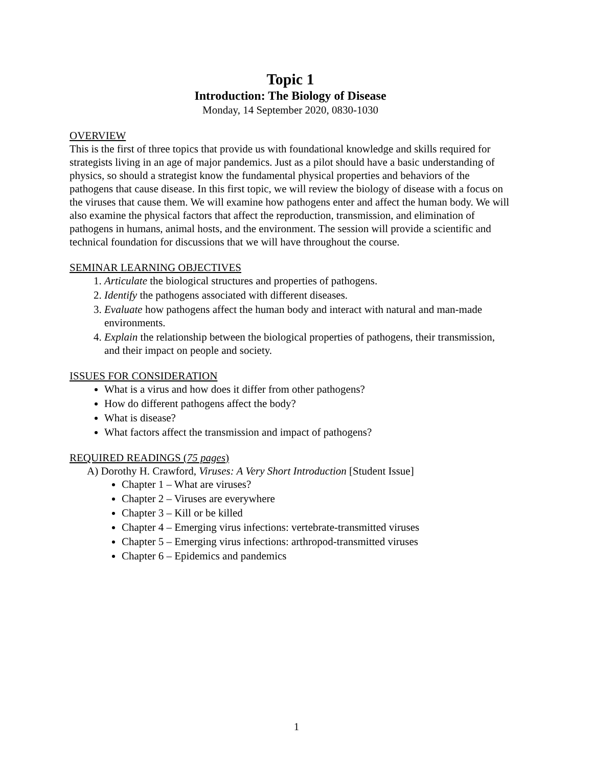Topic 1
Introduction: The Biology of Disease
Monday, 14 September 2020, 0830-1030
OVERVIEW
This is the first of three topics that provide us with foundational knowledge and skills required for strategists living in an age of major pandemics. Just as a pilot should have a basic understanding of physics, so should a strategist know the fundamental physical properties and behaviors of the pathogens that cause disease. In this first topic, we will review the biology of disease with a focus on the viruses that cause them. We will examine how pathogens enter and affect the human body. We will also examine the physical factors that affect the reproduction, transmission, and elimination of pathogens in humans, animal hosts, and the environment. The session will provide a scientific and technical foundation for discussions that we will have throughout the course.
SEMINAR LEARNING OBJECTIVES
1. Articulate the biological structures and properties of pathogens.
2. Identify the pathogens associated with different diseases.
3. Evaluate how pathogens affect the human body and interact with natural and man-made environments.
4. Explain the relationship between the biological properties of pathogens, their transmission, and their impact on people and society.
ISSUES FOR CONSIDERATION
What is a virus and how does it differ from other pathogens?
How do different pathogens affect the body?
What is disease?
What factors affect the transmission and impact of pathogens?
REQUIRED READINGS (75 pages)
A) Dorothy H. Crawford, Viruses: A Very Short Introduction [Student Issue]
Chapter 1 – What are viruses?
Chapter 2 – Viruses are everywhere
Chapter 3 – Kill or be killed
Chapter 4 – Emerging virus infections: vertebrate-transmitted viruses
Chapter 5 – Emerging virus infections: arthropod-transmitted viruses
Chapter 6 – Epidemics and pandemics
1